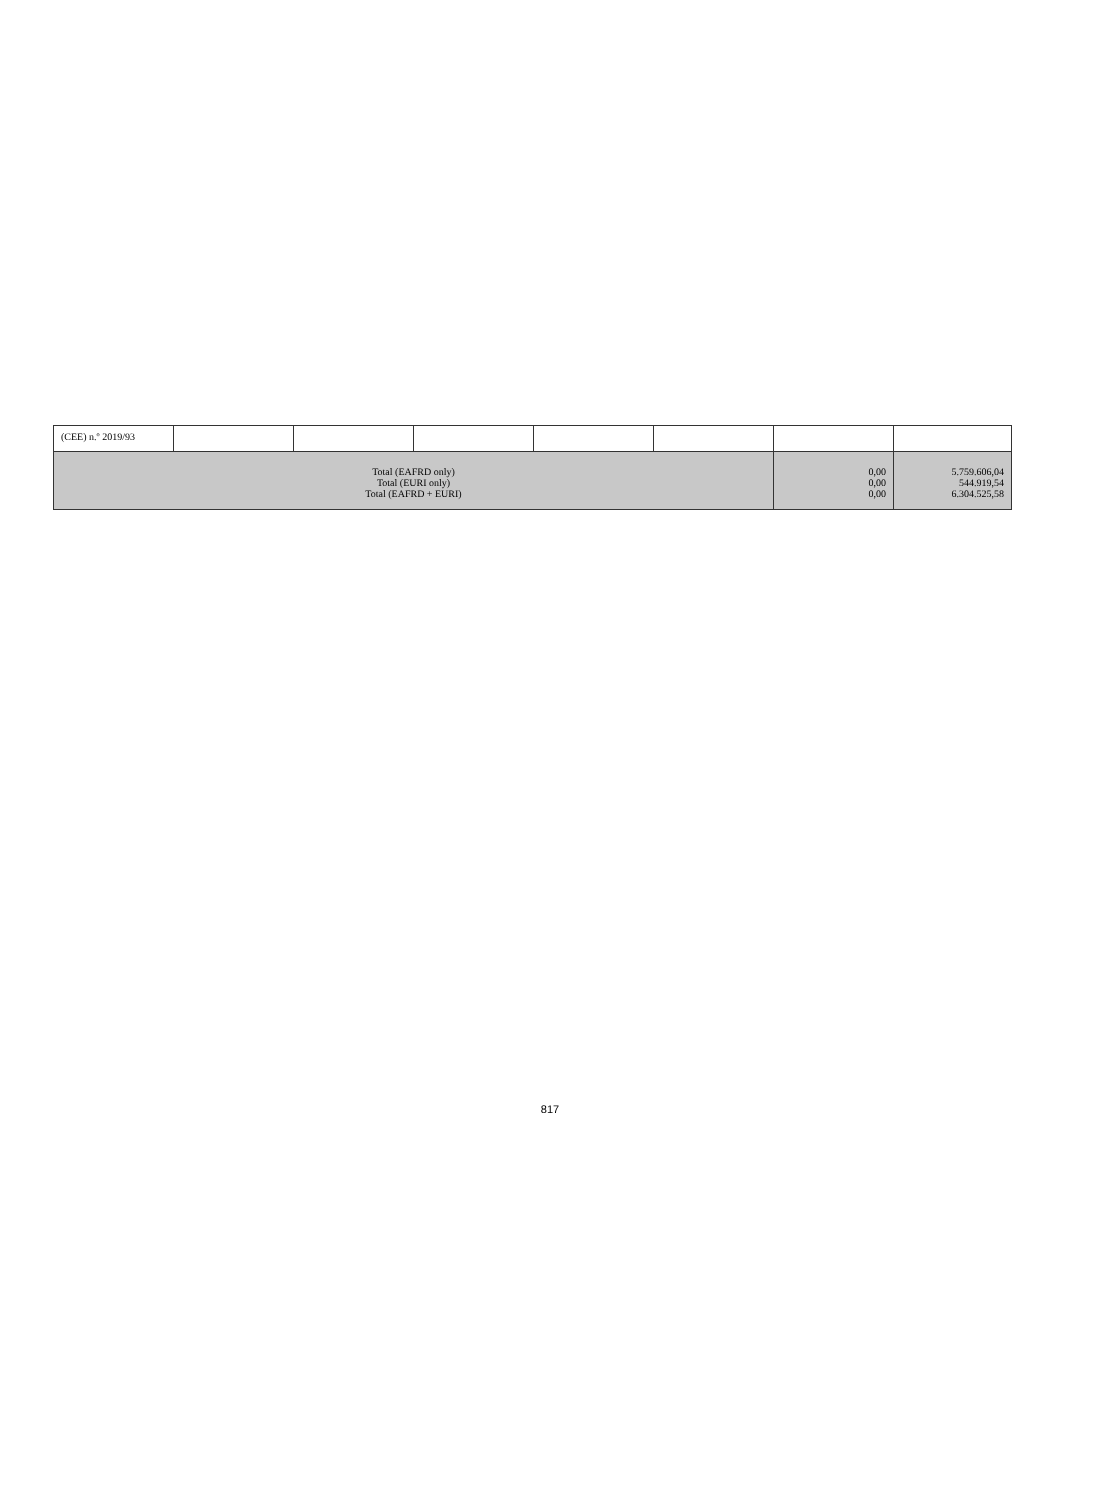| (CEE) n.º 2019/93 | | | | | | | |
| Total (EAFRD only) Total (EURI only) Total (EAFRD + EURI) | | | | | | 0,00 0,00 0,00 | 5.759.606,04 544.919,54 6.304.525,58 |
817